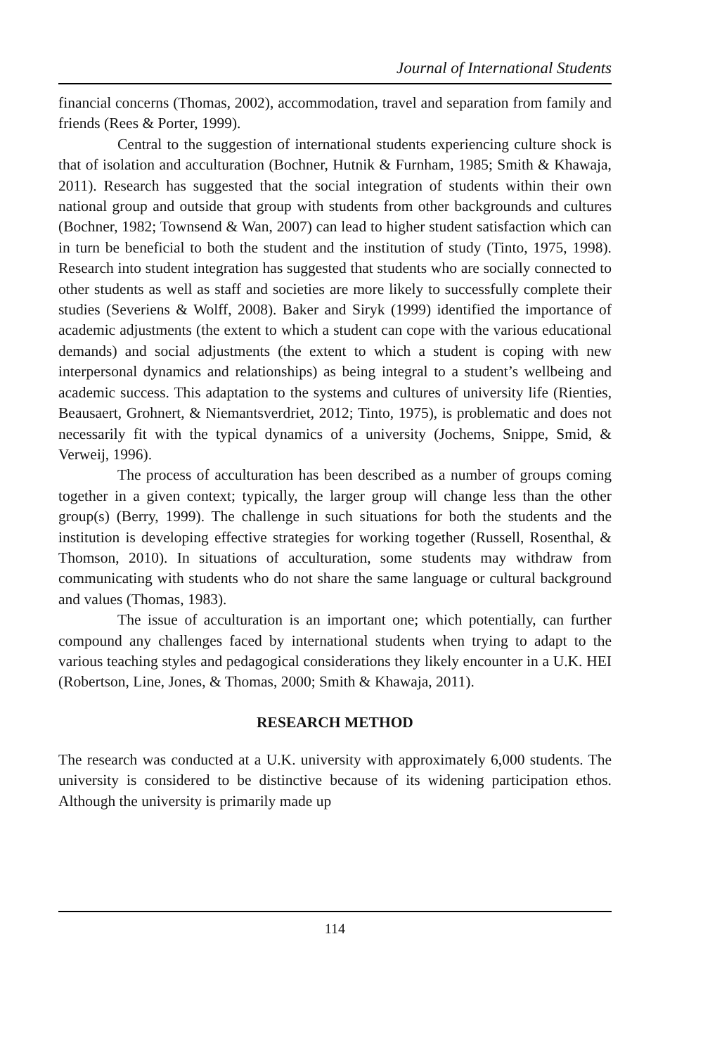Journal of International Students
financial concerns (Thomas, 2002), accommodation, travel and separation from family and friends (Rees & Porter, 1999).
Central to the suggestion of international students experiencing culture shock is that of isolation and acculturation (Bochner, Hutnik & Furnham, 1985; Smith & Khawaja, 2011). Research has suggested that the social integration of students within their own national group and outside that group with students from other backgrounds and cultures (Bochner, 1982; Townsend & Wan, 2007) can lead to higher student satisfaction which can in turn be beneficial to both the student and the institution of study (Tinto, 1975, 1998). Research into student integration has suggested that students who are socially connected to other students as well as staff and societies are more likely to successfully complete their studies (Severiens & Wolff, 2008). Baker and Siryk (1999) identified the importance of academic adjustments (the extent to which a student can cope with the various educational demands) and social adjustments (the extent to which a student is coping with new interpersonal dynamics and relationships) as being integral to a student’s wellbeing and academic success. This adaptation to the systems and cultures of university life (Rienties, Beausaert, Grohnert, & Niemantsverdriet, 2012; Tinto, 1975), is problematic and does not necessarily fit with the typical dynamics of a university (Jochems, Snippe, Smid, & Verweij, 1996).
The process of acculturation has been described as a number of groups coming together in a given context; typically, the larger group will change less than the other group(s) (Berry, 1999). The challenge in such situations for both the students and the institution is developing effective strategies for working together (Russell, Rosenthal, & Thomson, 2010). In situations of acculturation, some students may withdraw from communicating with students who do not share the same language or cultural background and values (Thomas, 1983).
The issue of acculturation is an important one; which potentially, can further compound any challenges faced by international students when trying to adapt to the various teaching styles and pedagogical considerations they likely encounter in a U.K. HEI (Robertson, Line, Jones, & Thomas, 2000; Smith & Khawaja, 2011).
RESEARCH METHOD
The research was conducted at a U.K. university with approximately 6,000 students. The university is considered to be distinctive because of its widening participation ethos. Although the university is primarily made up
114